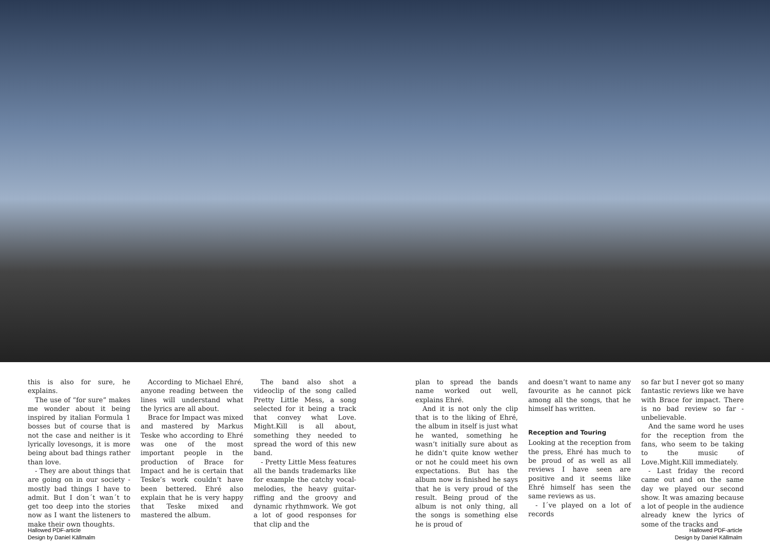this is also for sure, he explains.
The use of “for sure” makes me wonder about it being inspired by italian Formula 1 bosses but of course that is not the case and neither is it lyrically lovesongs, it is more being about bad things rather than love.
- They are about things that are going on in our society - mostly bad things I have to admit. But I don´t wan´t to get too deep into the stories now as I want the listeners to make their own thoughts.
According to Michael Ehré, anyone reading between the lines will understand what the lyrics are all about.
Brace for Impact was mixed and mastered by Markus Teske who according to Ehré was one of the most important people in the production of Brace for Impact and he is certain that Teske’s work couldn’t have been bettered. Ehré also explain that he is very happy that Teske mixed and mastered the album.
The band also shot a videoclip of the song called Pretty Little Mess, a song selected for it being a track that convey what Love. Might.Kill is all about, something they needed to spread the word of this new band.
- Pretty Little Mess features all the bands trademarks like for example the catchy vocal-melodies, the heavy guitar-riffing and the groovy and dynamic rhythmwork. We got a lot of good responses for that clip and the
plan to spread the bands name worked out well, explains Ehré.
And it is not only the clip that is to the liking of Ehré, the album in itself is just what he wanted, something he wasn’t initially sure about as he didn’t quite know wether or not he could meet his own expectations. But has the album now is finished he says that he is very proud of the result. Being proud of the album is not only thing, all the songs is something else he is proud of
and doesn’t want to name any favourite as he cannot pick among all the songs, that he himself has written.
Reception and Touring
Looking at the reception from the press, Ehré has much to be proud of as well as all reviews I have seen are positive and it seems like Ehré himself has seen the same reviews as us.
- I´ve played on a lot of records
so far but I never got so many fantastic reviews like we have with Brace for impact. There is no bad review so far - unbelievable.
And the same word he uses for the reception from the fans, who seem to be taking to the music of Love.Might.Kill immediately.
- Last friday the record came out and on the same day we played our second show. It was amazing because a lot of people in the audience already knew the lyrics of some of the tracks and
Hallowed PDF-article
Design by Daniel Källmalm
Hallowed PDF-article
Design by Daniel Källmalm